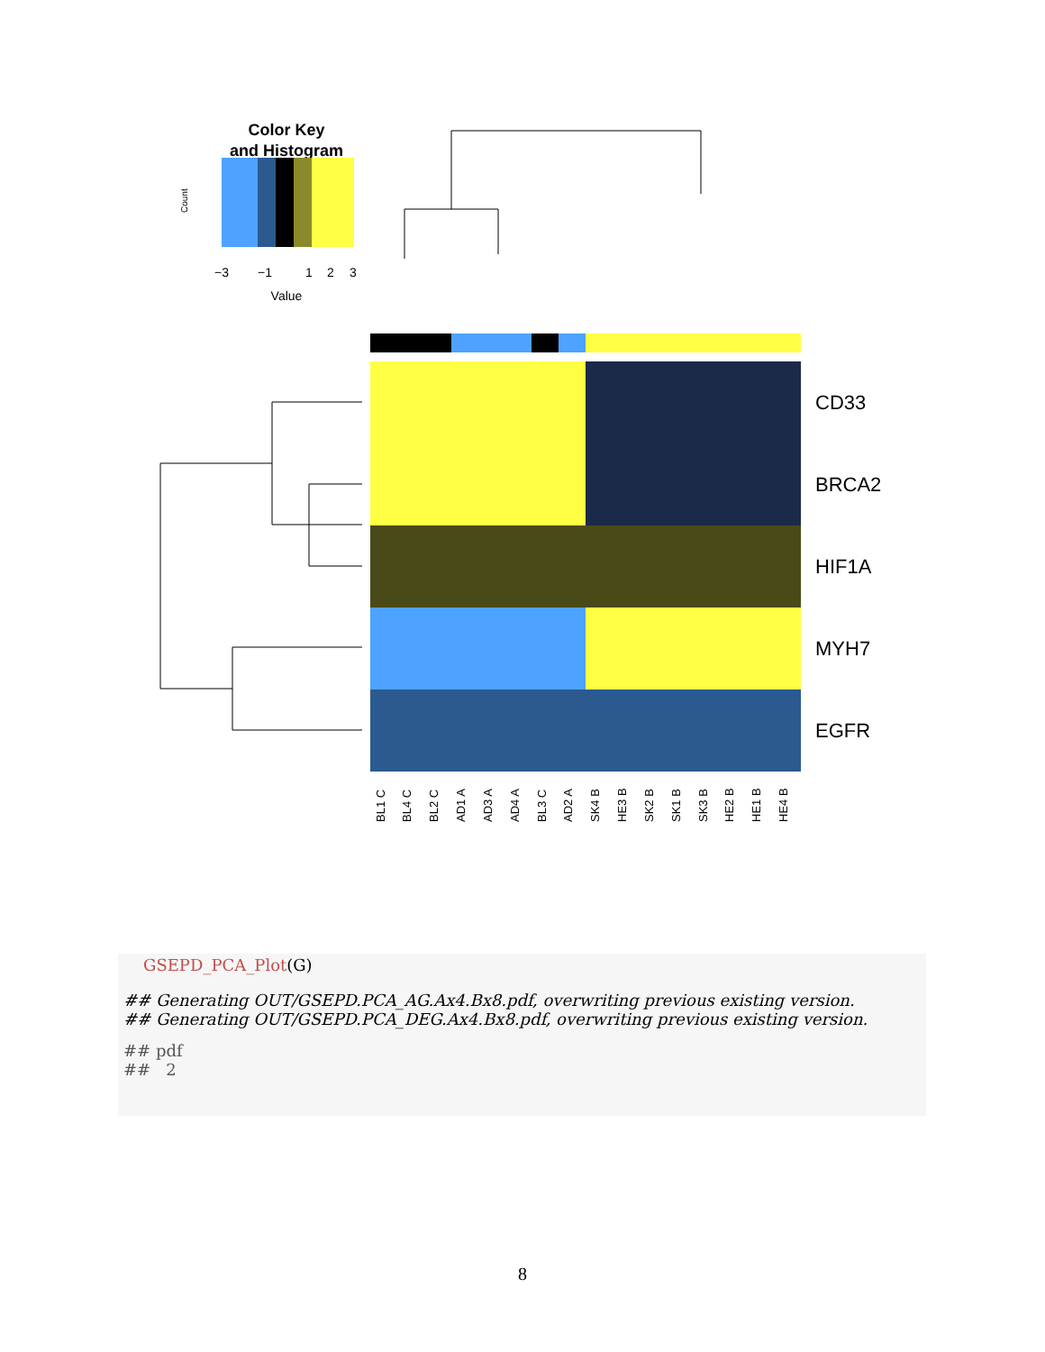Color Key
and Histogram
Value
−3
−1
1
2
3
Count
CD33
BRCA2
HIF1A
MYH7
EGFR
BL1 C
BL4 C
BL2 C
AD1 A
AD3 A
AD4 A
BL3 C
AD2 A
SK4 B
HE3 B
SK2 B
SK1 B
SK3 B
HE2 B
HE1 B
HE4 B
GSEPD_PCA_Plot(G)
## Generating OUT/GSEPD.PCA_AG.Ax4.Bx8.pdf, overwriting previous existing version.
## Generating OUT/GSEPD.PCA_DEG.Ax4.Bx8.pdf, overwriting previous existing version.
## pdf
## 2
8